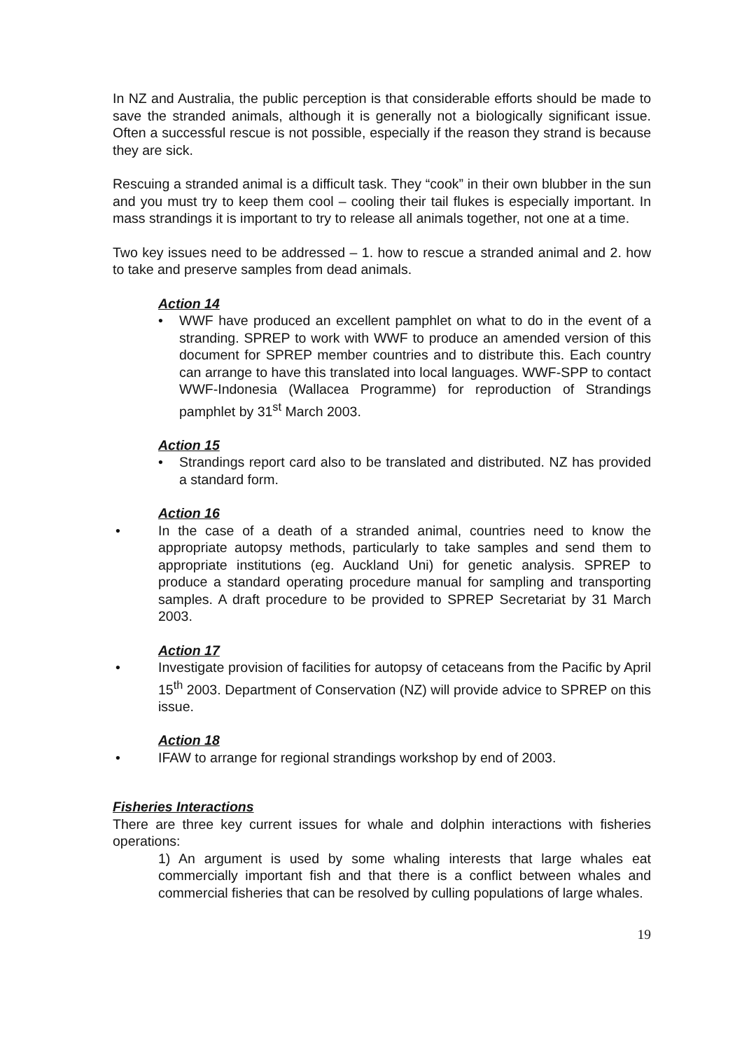In NZ and Australia, the public perception is that considerable efforts should be made to save the stranded animals, although it is generally not a biologically significant issue. Often a successful rescue is not possible, especially if the reason they strand is because they are sick.
Rescuing a stranded animal is a difficult task. They “cook” in their own blubber in the sun and you must try to keep them cool – cooling their tail flukes is especially important. In mass strandings it is important to try to release all animals together, not one at a time.
Two key issues need to be addressed – 1. how to rescue a stranded animal and 2. how to take and preserve samples from dead animals.
Action 14
• WWF have produced an excellent pamphlet on what to do in the event of a stranding. SPREP to work with WWF to produce an amended version of this document for SPREP member countries and to distribute this. Each country can arrange to have this translated into local languages. WWF-SPP to contact WWF-Indonesia (Wallacea Programme) for reproduction of Strandings pamphlet by 31<sup>st</sup> March 2003.
Action 15
• Strandings report card also to be translated and distributed. NZ has provided a standard form.
Action 16
• In the case of a death of a stranded animal, countries need to know the appropriate autopsy methods, particularly to take samples and send them to appropriate institutions (eg. Auckland Uni) for genetic analysis. SPREP to produce a standard operating procedure manual for sampling and transporting samples. A draft procedure to be provided to SPREP Secretariat by 31 March 2003.
Action 17
• Investigate provision of facilities for autopsy of cetaceans from the Pacific by April 15<sup>th</sup> 2003. Department of Conservation (NZ) will provide advice to SPREP on this issue.
Action 18
• IFAW to arrange for regional strandings workshop by end of 2003.
Fisheries Interactions
There are three key current issues for whale and dolphin interactions with fisheries operations:
1) An argument is used by some whaling interests that large whales eat commercially important fish and that there is a conflict between whales and commercial fisheries that can be resolved by culling populations of large whales.
19